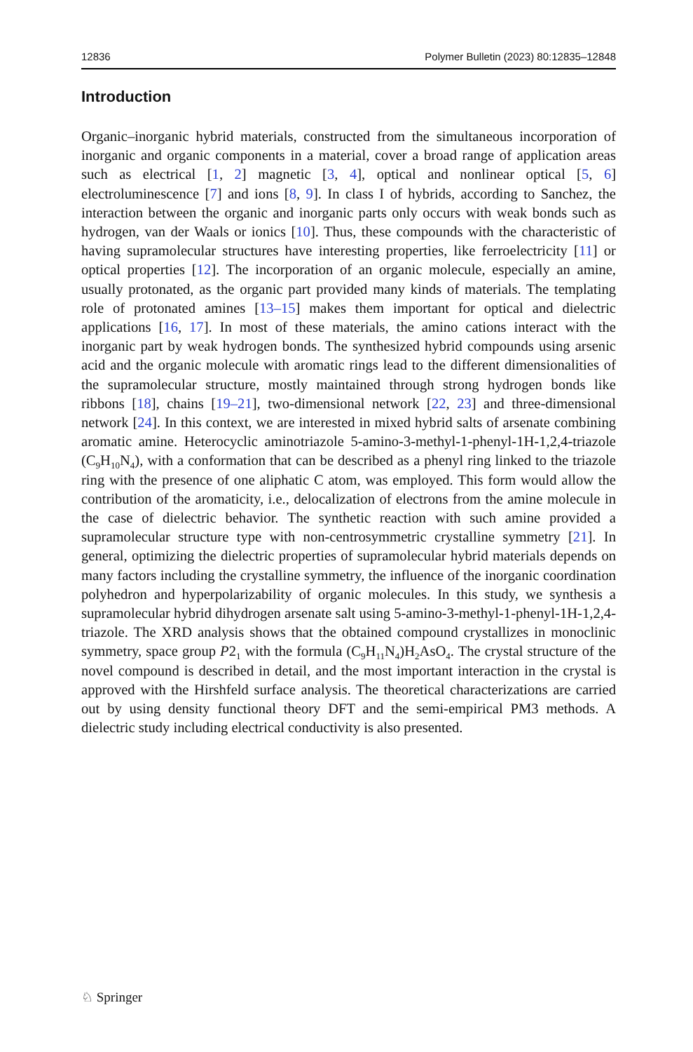12836 Polymer Bulletin (2023) 80:12835–12848
Introduction
Organic–inorganic hybrid materials, constructed from the simultaneous incorporation of inorganic and organic components in a material, cover a broad range of application areas such as electrical [1, 2] magnetic [3, 4], optical and nonlinear optical [5, 6] electroluminescence [7] and ions [8, 9]. In class I of hybrids, according to Sanchez, the interaction between the organic and inorganic parts only occurs with weak bonds such as hydrogen, van der Waals or ionics [10]. Thus, these compounds with the characteristic of having supramolecular structures have interesting properties, like ferroelectricity [11] or optical properties [12]. The incorporation of an organic molecule, especially an amine, usually protonated, as the organic part provided many kinds of materials. The templating role of protonated amines [13–15] makes them important for optical and dielectric applications [16, 17]. In most of these materials, the amino cations interact with the inorganic part by weak hydrogen bonds. The synthesized hybrid compounds using arsenic acid and the organic molecule with aromatic rings lead to the different dimensionalities of the supramolecular structure, mostly maintained through strong hydrogen bonds like ribbons [18], chains [19–21], two-dimensional network [22, 23] and three-dimensional network [24]. In this context, we are interested in mixed hybrid salts of arsenate combining aromatic amine. Heterocyclic aminotriazole 5-amino-3-methyl-1-phenyl-1H-1,2,4-triazole (C<sub>9</sub>H<sub>10</sub>N<sub>4</sub>), with a conformation that can be described as a phenyl ring linked to the triazole ring with the presence of one aliphatic C atom, was employed. This form would allow the contribution of the aromaticity, i.e., delocalization of electrons from the amine molecule in the case of dielectric behavior. The synthetic reaction with such amine provided a supramolecular structure type with non-centrosymmetric crystalline symmetry [21]. In general, optimizing the dielectric properties of supramolecular hybrid materials depends on many factors including the crystalline symmetry, the influence of the inorganic coordination polyhedron and hyperpolarizability of organic molecules. In this study, we synthesis a supramolecular hybrid dihydrogen arsenate salt using 5-amino-3-methyl-1-phenyl-1H-1,2,4-triazole. The XRD analysis shows that the obtained compound crystallizes in monoclinic symmetry, space group P2<sub>1</sub> with the formula (C<sub>9</sub>H<sub>11</sub>N<sub>4</sub>)H<sub>2</sub>AsO<sub>4</sub>. The crystal structure of the novel compound is described in detail, and the most important interaction in the crystal is approved with the Hirshfeld surface analysis. The theoretical characterizations are carried out by using density functional theory DFT and the semi-empirical PM3 methods. A dielectric study including electrical conductivity is also presented.
♘ Springer